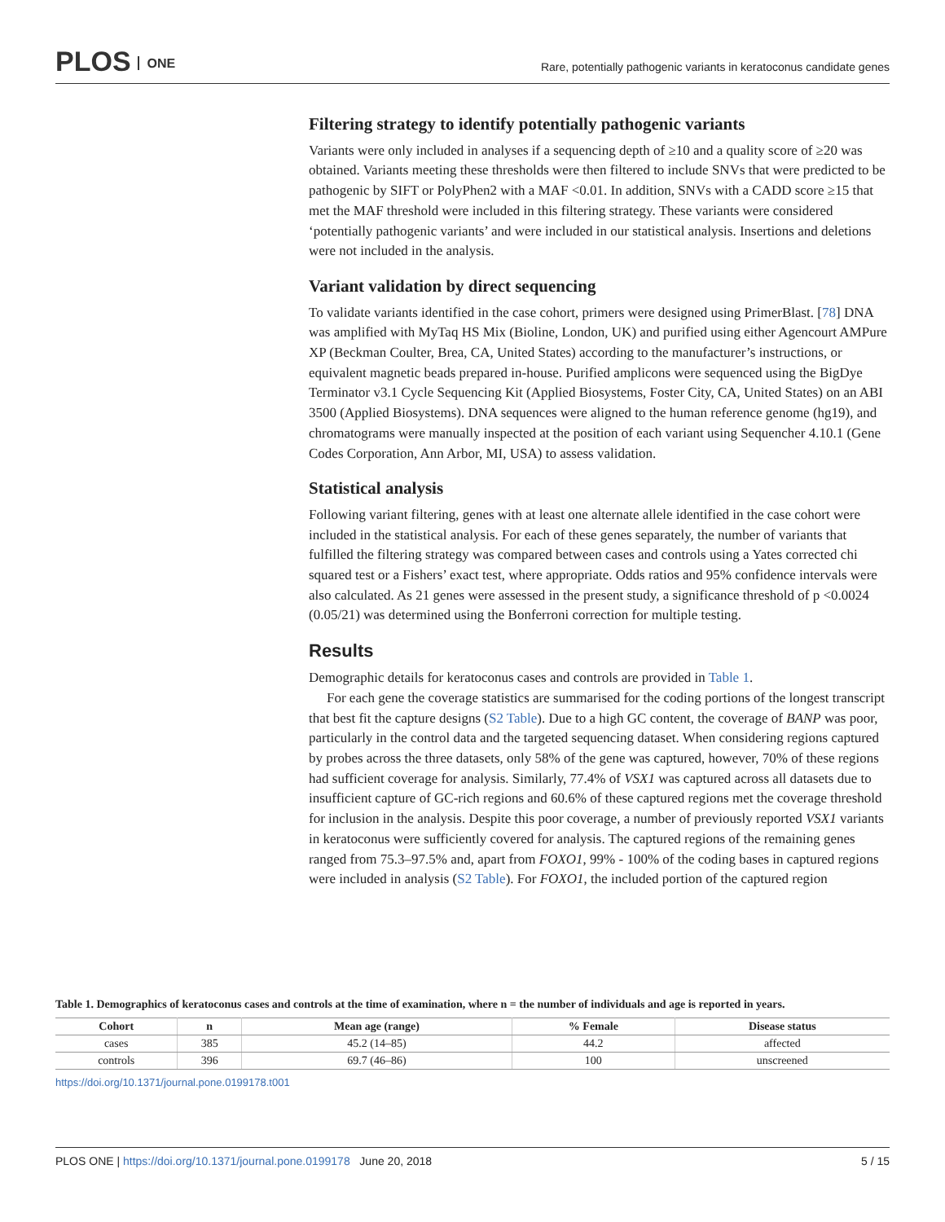PLOS ONE
Rare, potentially pathogenic variants in keratoconus candidate genes
Filtering strategy to identify potentially pathogenic variants
Variants were only included in analyses if a sequencing depth of ≥10 and a quality score of ≥20 was obtained. Variants meeting these thresholds were then filtered to include SNVs that were predicted to be pathogenic by SIFT or PolyPhen2 with a MAF <0.01. In addition, SNVs with a CADD score ≥15 that met the MAF threshold were included in this filtering strategy. These variants were considered ‘potentially pathogenic variants’ and were included in our statistical analysis. Insertions and deletions were not included in the analysis.
Variant validation by direct sequencing
To validate variants identified in the case cohort, primers were designed using PrimerBlast. [78] DNA was amplified with MyTaq HS Mix (Bioline, London, UK) and purified using either Agencourt AMPure XP (Beckman Coulter, Brea, CA, United States) according to the manufacturer’s instructions, or equivalent magnetic beads prepared in-house. Purified amplicons were sequenced using the BigDye Terminator v3.1 Cycle Sequencing Kit (Applied Biosystems, Foster City, CA, United States) on an ABI 3500 (Applied Biosystems). DNA sequences were aligned to the human reference genome (hg19), and chromatograms were manually inspected at the position of each variant using Sequencher 4.10.1 (Gene Codes Corporation, Ann Arbor, MI, USA) to assess validation.
Statistical analysis
Following variant filtering, genes with at least one alternate allele identified in the case cohort were included in the statistical analysis. For each of these genes separately, the number of variants that fulfilled the filtering strategy was compared between cases and controls using a Yates corrected chi squared test or a Fishers’ exact test, where appropriate. Odds ratios and 95% confidence intervals were also calculated. As 21 genes were assessed in the present study, a significance threshold of p <0.0024 (0.05/21) was determined using the Bonferroni correction for multiple testing.
Results
Demographic details for keratoconus cases and controls are provided in Table 1.
For each gene the coverage statistics are summarised for the coding portions of the longest transcript that best fit the capture designs (S2 Table). Due to a high GC content, the coverage of BANP was poor, particularly in the control data and the targeted sequencing dataset. When considering regions captured by probes across the three datasets, only 58% of the gene was captured, however, 70% of these regions had sufficient coverage for analysis. Similarly, 77.4% of VSX1 was captured across all datasets due to insufficient capture of GC-rich regions and 60.6% of these captured regions met the coverage threshold for inclusion in the analysis. Despite this poor coverage, a number of previously reported VSX1 variants in keratoconus were sufficiently covered for analysis. The captured regions of the remaining genes ranged from 75.3–97.5% and, apart from FOXO1, 99% - 100% of the coding bases in captured regions were included in analysis (S2 Table). For FOXO1, the included portion of the captured region
Table 1. Demographics of keratoconus cases and controls at the time of examination, where n = the number of individuals and age is reported in years.
| Cohort | n | Mean age (range) | % Female | Disease status |
| --- | --- | --- | --- | --- |
| cases | 385 | 45.2 (14–85) | 44.2 | affected |
| controls | 396 | 69.7 (46–86) | 100 | unscreened |
https://doi.org/10.1371/journal.pone.0199178.t001
5 / 15 PLOS ONE | https://doi.org/10.1371/journal.pone.0199178 June 20, 2018